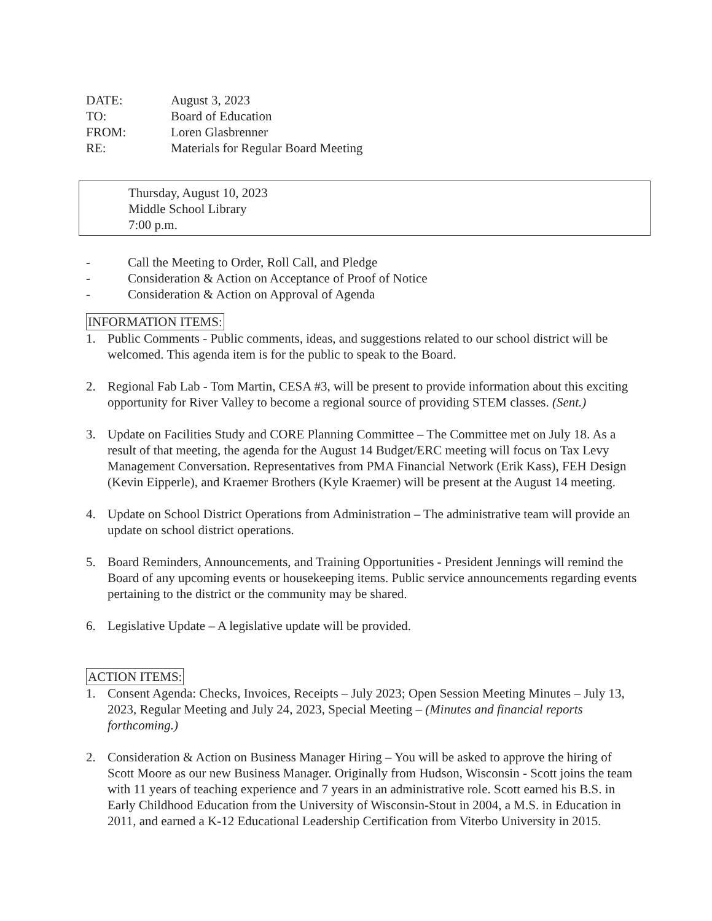DATE: August 3, 2023
TO: Board of Education
FROM: Loren Glasbrenner
RE: Materials for Regular Board Meeting
Thursday, August 10, 2023
Middle School Library
7:00 p.m.
- Call the Meeting to Order, Roll Call, and Pledge
- Consideration & Action on Acceptance of Proof of Notice
- Consideration & Action on Approval of Agenda
INFORMATION ITEMS:
1. Public Comments - Public comments, ideas, and suggestions related to our school district will be welcomed. This agenda item is for the public to speak to the Board.
2. Regional Fab Lab - Tom Martin, CESA #3, will be present to provide information about this exciting opportunity for River Valley to become a regional source of providing STEM classes. (Sent.)
3. Update on Facilities Study and CORE Planning Committee – The Committee met on July 18. As a result of that meeting, the agenda for the August 14 Budget/ERC meeting will focus on Tax Levy Management Conversation. Representatives from PMA Financial Network (Erik Kass), FEH Design (Kevin Eipperle), and Kraemer Brothers (Kyle Kraemer) will be present at the August 14 meeting.
4. Update on School District Operations from Administration – The administrative team will provide an update on school district operations.
5. Board Reminders, Announcements, and Training Opportunities - President Jennings will remind the Board of any upcoming events or housekeeping items. Public service announcements regarding events pertaining to the district or the community may be shared.
6. Legislative Update – A legislative update will be provided.
ACTION ITEMS:
1. Consent Agenda: Checks, Invoices, Receipts – July 2023; Open Session Meeting Minutes – July 13, 2023, Regular Meeting and July 24, 2023, Special Meeting – (Minutes and financial reports forthcoming.)
2. Consideration & Action on Business Manager Hiring – You will be asked to approve the hiring of Scott Moore as our new Business Manager. Originally from Hudson, Wisconsin - Scott joins the team with 11 years of teaching experience and 7 years in an administrative role. Scott earned his B.S. in Early Childhood Education from the University of Wisconsin-Stout in 2004, a M.S. in Education in 2011, and earned a K-12 Educational Leadership Certification from Viterbo University in 2015.